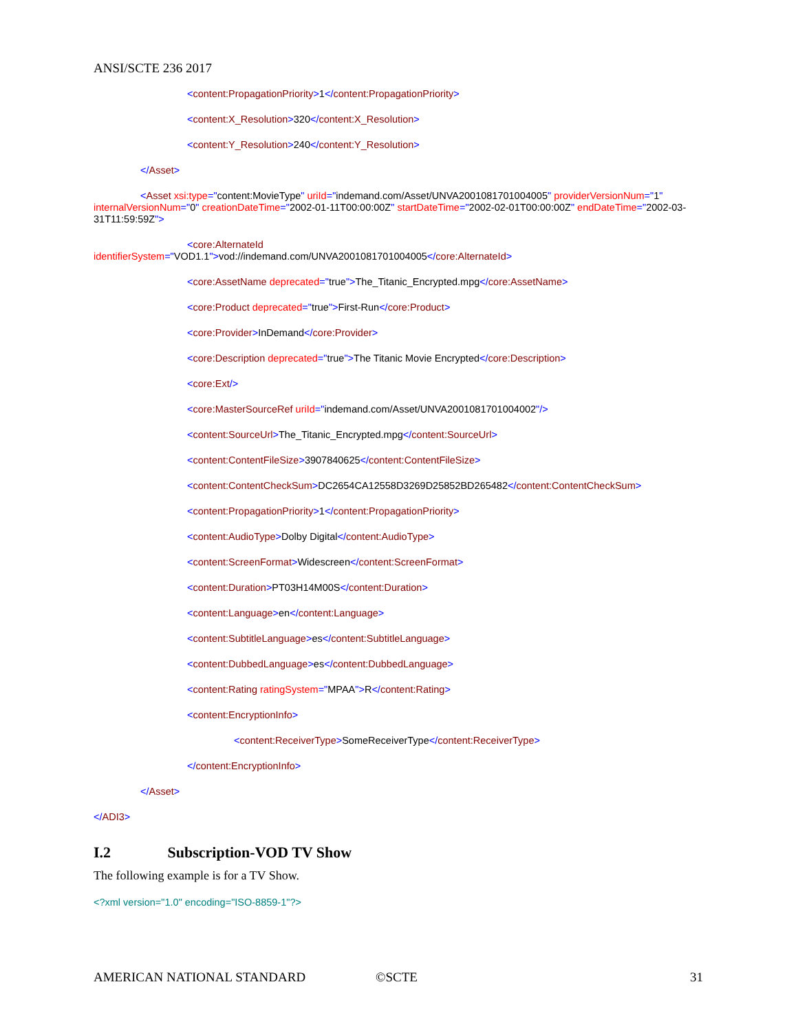ANSI/SCTE 236 2017
<content:PropagationPriority>1</content:PropagationPriority>
<content:X_Resolution>320</content:X_Resolution>
<content:Y_Resolution>240</content:Y_Resolution>
</Asset>
<Asset xsi:type="content:MovieType" uriId="indemand.com/Asset/UNVA2001081701004005" providerVersionNum="1" internalVersionNum="0" creationDateTime="2002-01-11T00:00:00Z" startDateTime="2002-02-01T00:00:00Z" endDateTime="2002-03-31T11:59:59Z">
<core:AlternateId
identifierSystem="VOD1.1">vod://indemand.com/UNVA2001081701004005</core:AlternateId>
<core:AssetName deprecated="true">The_Titanic_Encrypted.mpg</core:AssetName>
<core:Product deprecated="true">First-Run</core:Product>
<core:Provider>InDemand</core:Provider>
<core:Description deprecated="true">The Titanic Movie Encrypted</core:Description>
<core:Ext/>
<core:MasterSourceRef uriId="indemand.com/Asset/UNVA2001081701004002"/>
<content:SourceUrl>The_Titanic_Encrypted.mpg</content:SourceUrl>
<content:ContentFileSize>3907840625</content:ContentFileSize>
<content:ContentCheckSum>DC2654CA12558D3269D25852BD265482</content:ContentCheckSum>
<content:PropagationPriority>1</content:PropagationPriority>
<content:AudioType>Dolby Digital</content:AudioType>
<content:ScreenFormat>Widescreen</content:ScreenFormat>
<content:Duration>PT03H14M00S</content:Duration>
<content:Language>en</content:Language>
<content:SubtitleLanguage>es</content:SubtitleLanguage>
<content:DubbedLanguage>es</content:DubbedLanguage>
<content:Rating ratingSystem="MPAA">R</content:Rating>
<content:EncryptionInfo>
<content:ReceiverType>SomeReceiverType</content:ReceiverType>
</content:EncryptionInfo>
</Asset>
</ADI3>
I.2 Subscription-VOD TV Show
The following example is for a TV Show.
<?xml version="1.0" encoding="ISO-8859-1"?>
AMERICAN NATIONAL STANDARD ©SCTE 31